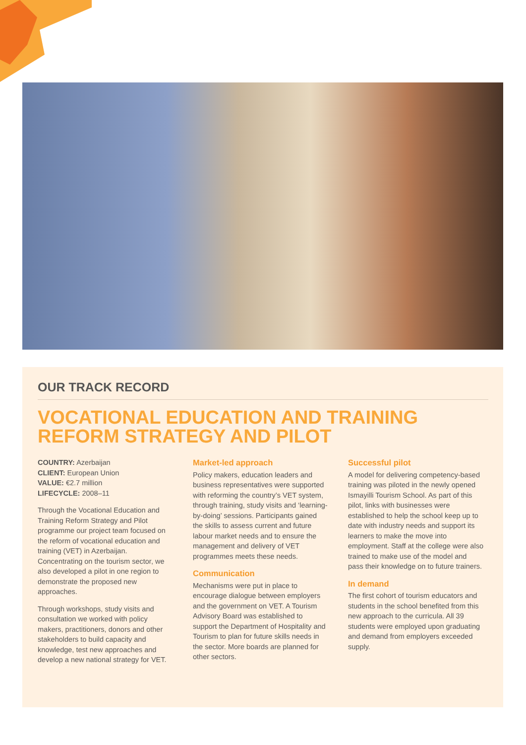OUR TRACK RECORD
VOCATIONAL EDUCATION AND TRAINING REFORM STRATEGY AND PILOT
COUNTRY: Azerbaijan
CLIENT: European Union
VALUE: €2.7 million
LIFECYCLE: 2008–11
Through the Vocational Education and Training Reform Strategy and Pilot programme our project team focused on the reform of vocational education and training (VET) in Azerbaijan. Concentrating on the tourism sector, we also developed a pilot in one region to demonstrate the proposed new approaches.
Through workshops, study visits and consultation we worked with policy makers, practitioners, donors and other stakeholders to build capacity and knowledge, test new approaches and develop a new national strategy for VET.
Market-led approach
Policy makers, education leaders and business representatives were supported with reforming the country’s VET system, through training, study visits and ‘learning-by-doing’ sessions. Participants gained the skills to assess current and future labour market needs and to ensure the management and delivery of VET programmes meets these needs.
Communication
Mechanisms were put in place to encourage dialogue between employers and the government on VET. A Tourism Advisory Board was established to support the Department of Hospitality and Tourism to plan for future skills needs in the sector. More boards are planned for other sectors.
Successful pilot
A model for delivering competency-based training was piloted in the newly opened Ismayilli Tourism School. As part of this pilot, links with businesses were established to help the school keep up to date with industry needs and support its learners to make the move into employment. Staff at the college were also trained to make use of the model and pass their knowledge on to future trainers.
In demand
The first cohort of tourism educators and students in the school benefited from this new approach to the curricula. All 39 students were employed upon graduating and demand from employers exceeded supply.